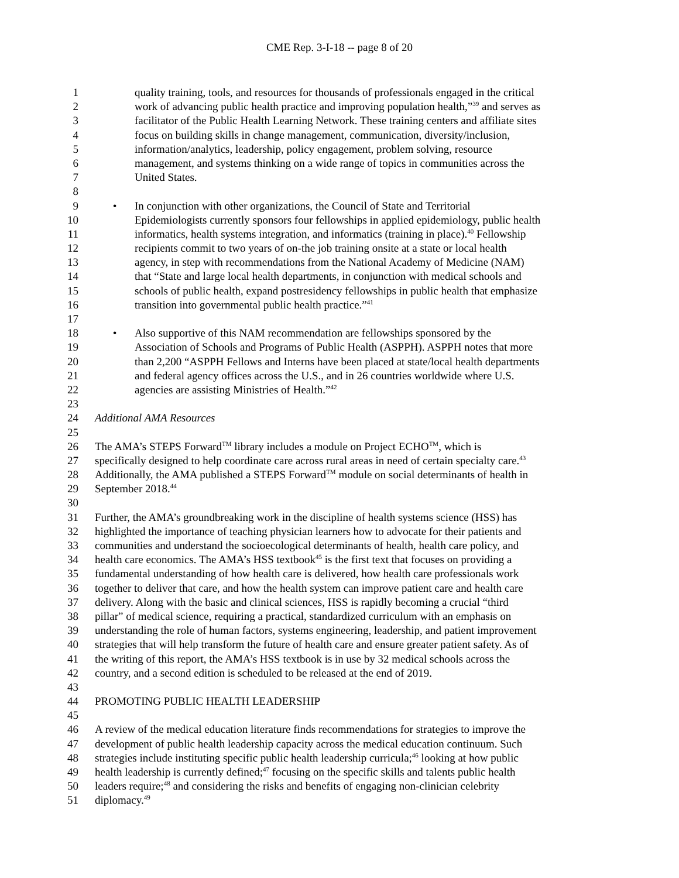CME Rep. 3-I-18 -- page 8 of 20
1 quality training, tools, and resources for thousands of professionals engaged in the critical
2 work of advancing public health practice and improving population health,”<sup>39</sup> and serves as
3 facilitator of the Public Health Learning Network. These training centers and affiliate sites
4 focus on building skills in change management, communication, diversity/inclusion,
5 information/analytics, leadership, policy engagement, problem solving, resource
6 management, and systems thinking on a wide range of topics in communities across the
7 United States.
8
9 • In conjunction with other organizations, the Council of State and Territorial
10 Epidemiologists currently sponsors four fellowships in applied epidemiology, public health
11 informatics, health systems integration, and informatics (training in place).<sup>40</sup> Fellowship
12 recipients commit to two years of on-the job training onsite at a state or local health
13 agency, in step with recommendations from the National Academy of Medicine (NAM)
14 that “State and large local health departments, in conjunction with medical schools and
15 schools of public health, expand postresidency fellowships in public health that emphasize
16 transition into governmental public health practice.”<sup>41</sup>
17
18 • Also supportive of this NAM recommendation are fellowships sponsored by the
19 Association of Schools and Programs of Public Health (ASPPH). ASPPH notes that more
20 than 2,200 “ASPPH Fellows and Interns have been placed at state/local health departments
21 and federal agency offices across the U.S., and in 26 countries worldwide where U.S.
22 agencies are assisting Ministries of Health.”<sup>42</sup>
23
24 Additional AMA Resources
25
26 The AMA’s STEPS Forward<sup>TM</sup> library includes a module on Project ECHO<sup>TM</sup>, which is
27 specifically designed to help coordinate care across rural areas in need of certain specialty care.<sup>43</sup>
28 Additionally, the AMA published a STEPS Forward<sup>TM</sup> module on social determinants of health in
29 September 2018.<sup>44</sup>
30
31 Further, the AMA’s groundbreaking work in the discipline of health systems science (HSS) has
32 highlighted the importance of teaching physician learners how to advocate for their patients and
33 communities and understand the socioecological determinants of health, health care policy, and
34 health care economics. The AMA’s HSS textbook<sup>45</sup> is the first text that focuses on providing a
35 fundamental understanding of how health care is delivered, how health care professionals work
36 together to deliver that care, and how the health system can improve patient care and health care
37 delivery. Along with the basic and clinical sciences, HSS is rapidly becoming a crucial “third
38 pillar” of medical science, requiring a practical, standardized curriculum with an emphasis on
39 understanding the role of human factors, systems engineering, leadership, and patient improvement
40 strategies that will help transform the future of health care and ensure greater patient safety. As of
41 the writing of this report, the AMA’s HSS textbook is in use by 32 medical schools across the
42 country, and a second edition is scheduled to be released at the end of 2019.
43
44 PROMOTING PUBLIC HEALTH LEADERSHIP
45
46 A review of the medical education literature finds recommendations for strategies to improve the
47 development of public health leadership capacity across the medical education continuum. Such
48 strategies include instituting specific public health leadership curricula;<sup>46</sup> looking at how public
49 health leadership is currently defined;<sup>47</sup> focusing on the specific skills and talents public health
50 leaders require;<sup>48</sup> and considering the risks and benefits of engaging non-clinician celebrity
51 diplomacy.<sup>49</sup>